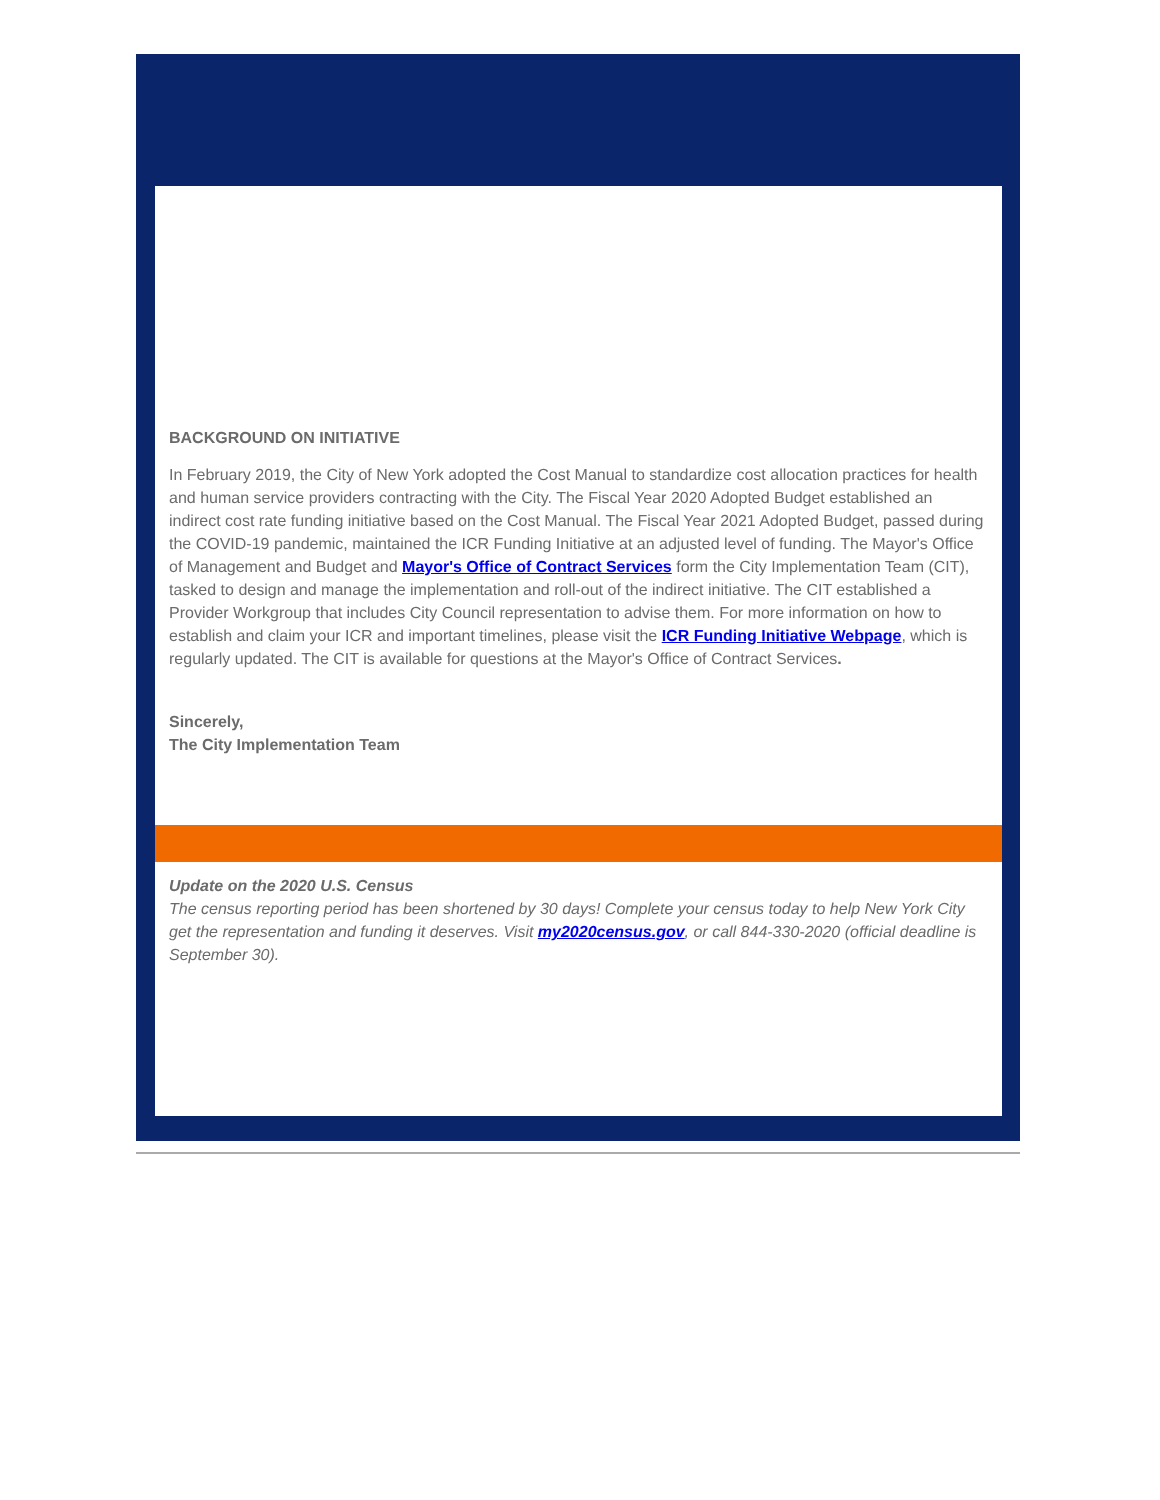BACKGROUND ON INITIATIVE
In February 2019, the City of New York adopted the Cost Manual to standardize cost allocation practices for health and human service providers contracting with the City. The Fiscal Year 2020 Adopted Budget established an indirect cost rate funding initiative based on the Cost Manual. The Fiscal Year 2021 Adopted Budget, passed during the COVID-19 pandemic, maintained the ICR Funding Initiative at an adjusted level of funding. The Mayor's Office of Management and Budget and Mayor's Office of Contract Services form the City Implementation Team (CIT), tasked to design and manage the implementation and roll-out of the indirect initiative. The CIT established a Provider Workgroup that includes City Council representation to advise them. For more information on how to establish and claim your ICR and important timelines, please visit the ICR Funding Initiative Webpage, which is regularly updated. The CIT is available for questions at the Mayor's Office of Contract Services.
Sincerely,
The City Implementation Team
Update on the 2020 U.S. Census
The census reporting period has been shortened by 30 days! Complete your census today to help New York City get the representation and funding it deserves. Visit my2020census.gov, or call 844-330-2020 (official deadline is September 30).